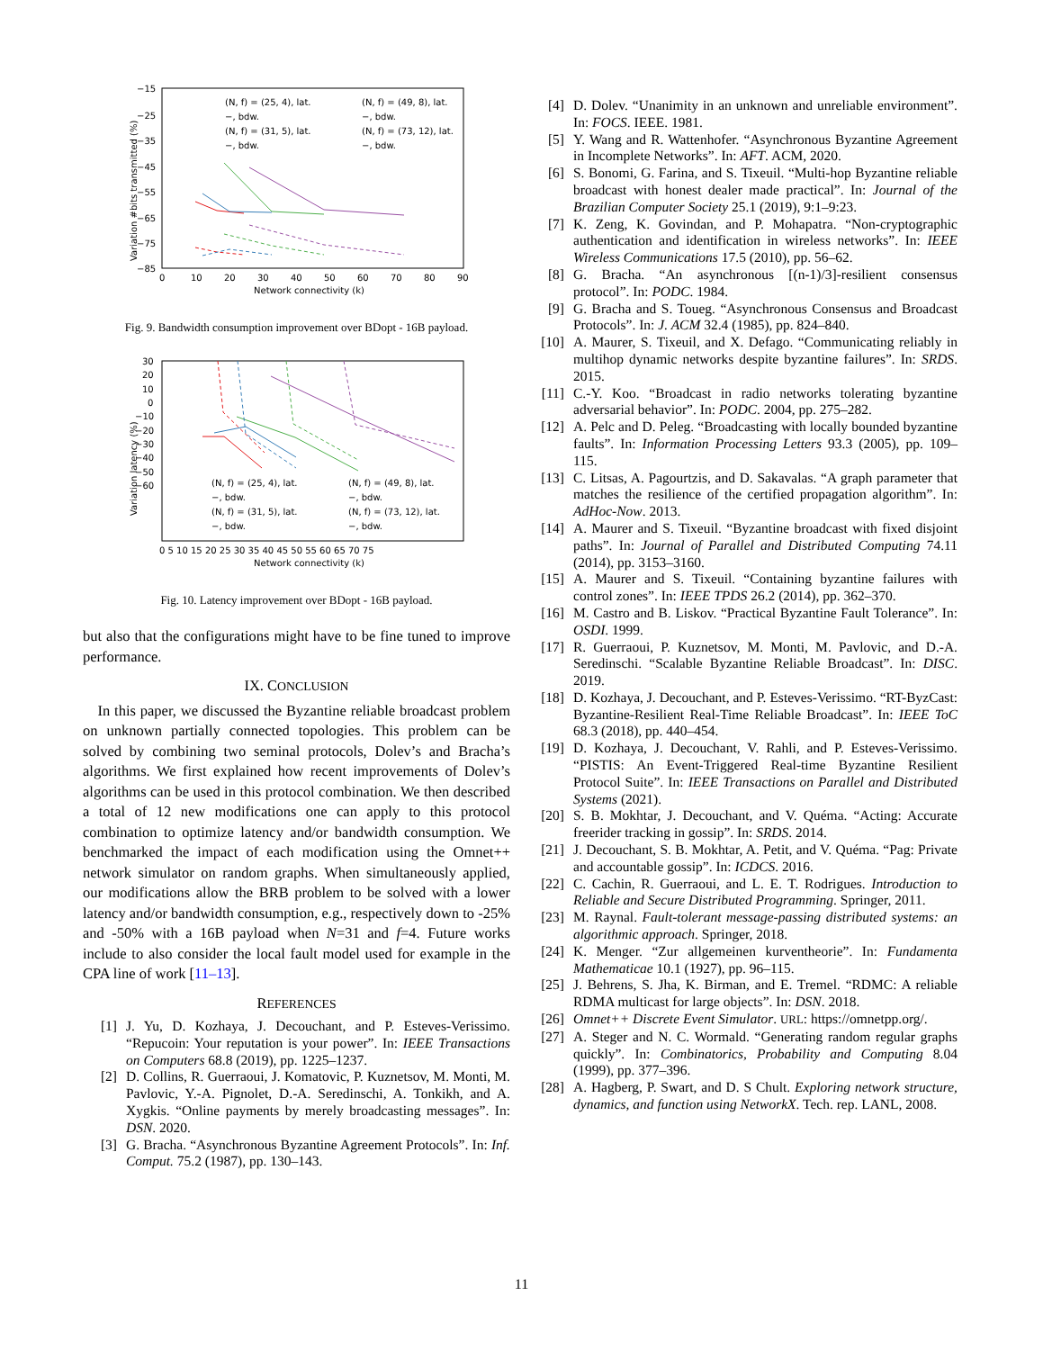Variation #bits transmitted (%)
−15
−25
−35
−45
−55
−65
−75
−85
0
10
20
30
40
50
60
70
80
90
Network connectivity (k)
(N, f) = (25, 4), lat.
−, bdw.
(N, f) = (31, 5), lat.
−, bdw.
(N, f) = (49, 8), lat.
−, bdw.
(N, f) = (73, 12), lat.
−, bdw.
Fig. 9. Bandwidth consumption improvement over BDopt - 16B payload.
Variation latency (%)
30
20
10
0
−10
−20
−30
−40
−50
−60
0 5 10 15 20 25 30 35 40 45 50 55 60 65 70 75
Network connectivity (k)
(N, f) = (25, 4), lat.
−, bdw.
(N, f) = (31, 5), lat.
−, bdw.
(N, f) = (49, 8), lat.
−, bdw.
(N, f) = (73, 12), lat.
−, bdw.
Fig. 10. Latency improvement over BDopt - 16B payload.
but also that the configurations might have to be fine tuned to improve performance.
IX. CONCLUSION
 In this paper, we discussed the Byzantine reliable broadcast problem on unknown partially connected topologies. This problem can be solved by combining two seminal protocols, Dolev’s and Bracha’s algorithms. We first explained how recent improvements of Dolev’s algorithms can be used in this protocol combination. We then described a total of 12 new modifications one can apply to this protocol combination to optimize latency and/or bandwidth consumption. We benchmarked the impact of each modification using the Omnet++ network simulator on random graphs. When simultaneously applied, our modifications allow the BRB problem to be solved with a lower latency and/or bandwidth consumption, e.g., respectively down to -25% and -50% with a 16B payload when N=31 and f=4. Future works include to also consider the local fault model used for example in the CPA line of work [11–13].
REFERENCES
[1] J. Yu, D. Kozhaya, J. Decouchant, and P. Esteves-Verissimo. “Repucoin: Your reputation is your power”. In: IEEE Transactions on Computers 68.8 (2019), pp. 1225–1237.
[2] D. Collins, R. Guerraoui, J. Komatovic, P. Kuznetsov, M. Monti, M. Pavlovic, Y.-A. Pignolet, D.-A. Seredinschi, A. Tonkikh, and A. Xygkis. “Online payments by merely broadcasting messages”. In: DSN. 2020.
[3] G. Bracha. “Asynchronous Byzantine Agreement Protocols”. In: Inf. Comput. 75.2 (1987), pp. 130–143.
[4] D. Dolev. “Unanimity in an unknown and unreliable environment”. In: FOCS. IEEE. 1981.
[5] Y. Wang and R. Wattenhofer. “Asynchronous Byzantine Agreement in Incomplete Networks”. In: AFT. ACM, 2020.
[6] S. Bonomi, G. Farina, and S. Tixeuil. “Multi-hop Byzantine reliable broadcast with honest dealer made practical”. In: Journal of the Brazilian Computer Society 25.1 (2019), 9:1–9:23.
[7] K. Zeng, K. Govindan, and P. Mohapatra. “Non-cryptographic authentication and identification in wireless networks”. In: IEEE Wireless Communications 17.5 (2010), pp. 56–62.
[8] G. Bracha. “An asynchronous [(n-1)/3]-resilient consensus protocol”. In: PODC. 1984.
[9] G. Bracha and S. Toueg. “Asynchronous Consensus and Broadcast Protocols”. In: J. ACM 32.4 (1985), pp. 824–840.
[10] A. Maurer, S. Tixeuil, and X. Defago. “Communicating reliably in multihop dynamic networks despite byzantine failures”. In: SRDS. 2015.
[11] C.-Y. Koo. “Broadcast in radio networks tolerating byzantine adversarial behavior”. In: PODC. 2004, pp. 275–282.
[12] A. Pelc and D. Peleg. “Broadcasting with locally bounded byzantine faults”. In: Information Processing Letters 93.3 (2005), pp. 109–115.
[13] C. Litsas, A. Pagourtzis, and D. Sakavalas. “A graph parameter that matches the resilience of the certified propagation algorithm”. In: AdHoc-Now. 2013.
[14] A. Maurer and S. Tixeuil. “Byzantine broadcast with fixed disjoint paths”. In: Journal of Parallel and Distributed Computing 74.11 (2014), pp. 3153–3160.
[15] A. Maurer and S. Tixeuil. “Containing byzantine failures with control zones”. In: IEEE TPDS 26.2 (2014), pp. 362–370.
[16] M. Castro and B. Liskov. “Practical Byzantine Fault Tolerance”. In: OSDI. 1999.
[17] R. Guerraoui, P. Kuznetsov, M. Monti, M. Pavlovic, and D.-A. Seredinschi. “Scalable Byzantine Reliable Broadcast”. In: DISC. 2019.
[18] D. Kozhaya, J. Decouchant, and P. Esteves-Verissimo. “RT-ByzCast: Byzantine-Resilient Real-Time Reliable Broadcast”. In: IEEE ToC 68.3 (2018), pp. 440–454.
[19] D. Kozhaya, J. Decouchant, V. Rahli, and P. Esteves-Verissimo. “PISTIS: An Event-Triggered Real-time Byzantine Resilient Protocol Suite”. In: IEEE Transactions on Parallel and Distributed Systems (2021).
[20] S. B. Mokhtar, J. Decouchant, and V. Quéma. “Acting: Accurate freerider tracking in gossip”. In: SRDS. 2014.
[21] J. Decouchant, S. B. Mokhtar, A. Petit, and V. Quéma. “Pag: Private and accountable gossip”. In: ICDCS. 2016.
[22] C. Cachin, R. Guerraoui, and L. E. T. Rodrigues. Introduction to Reliable and Secure Distributed Programming. Springer, 2011.
[23] M. Raynal. Fault-tolerant message-passing distributed systems: an algorithmic approach. Springer, 2018.
[24] K. Menger. “Zur allgemeinen kurventheorie”. In: Fundamenta Mathematicae 10.1 (1927), pp. 96–115.
[25] J. Behrens, S. Jha, K. Birman, and E. Tremel. “RDMC: A reliable RDMA multicast for large objects”. In: DSN. 2018.
[26] Omnet++ Discrete Event Simulator. URL: https://omnetpp.org/.
[27] A. Steger and N. C. Wormald. “Generating random regular graphs quickly”. In: Combinatorics, Probability and Computing 8.04 (1999), pp. 377–396.
[28] A. Hagberg, P. Swart, and D. S Chult. Exploring network structure, dynamics, and function using NetworkX. Tech. rep. LANL, 2008.
11